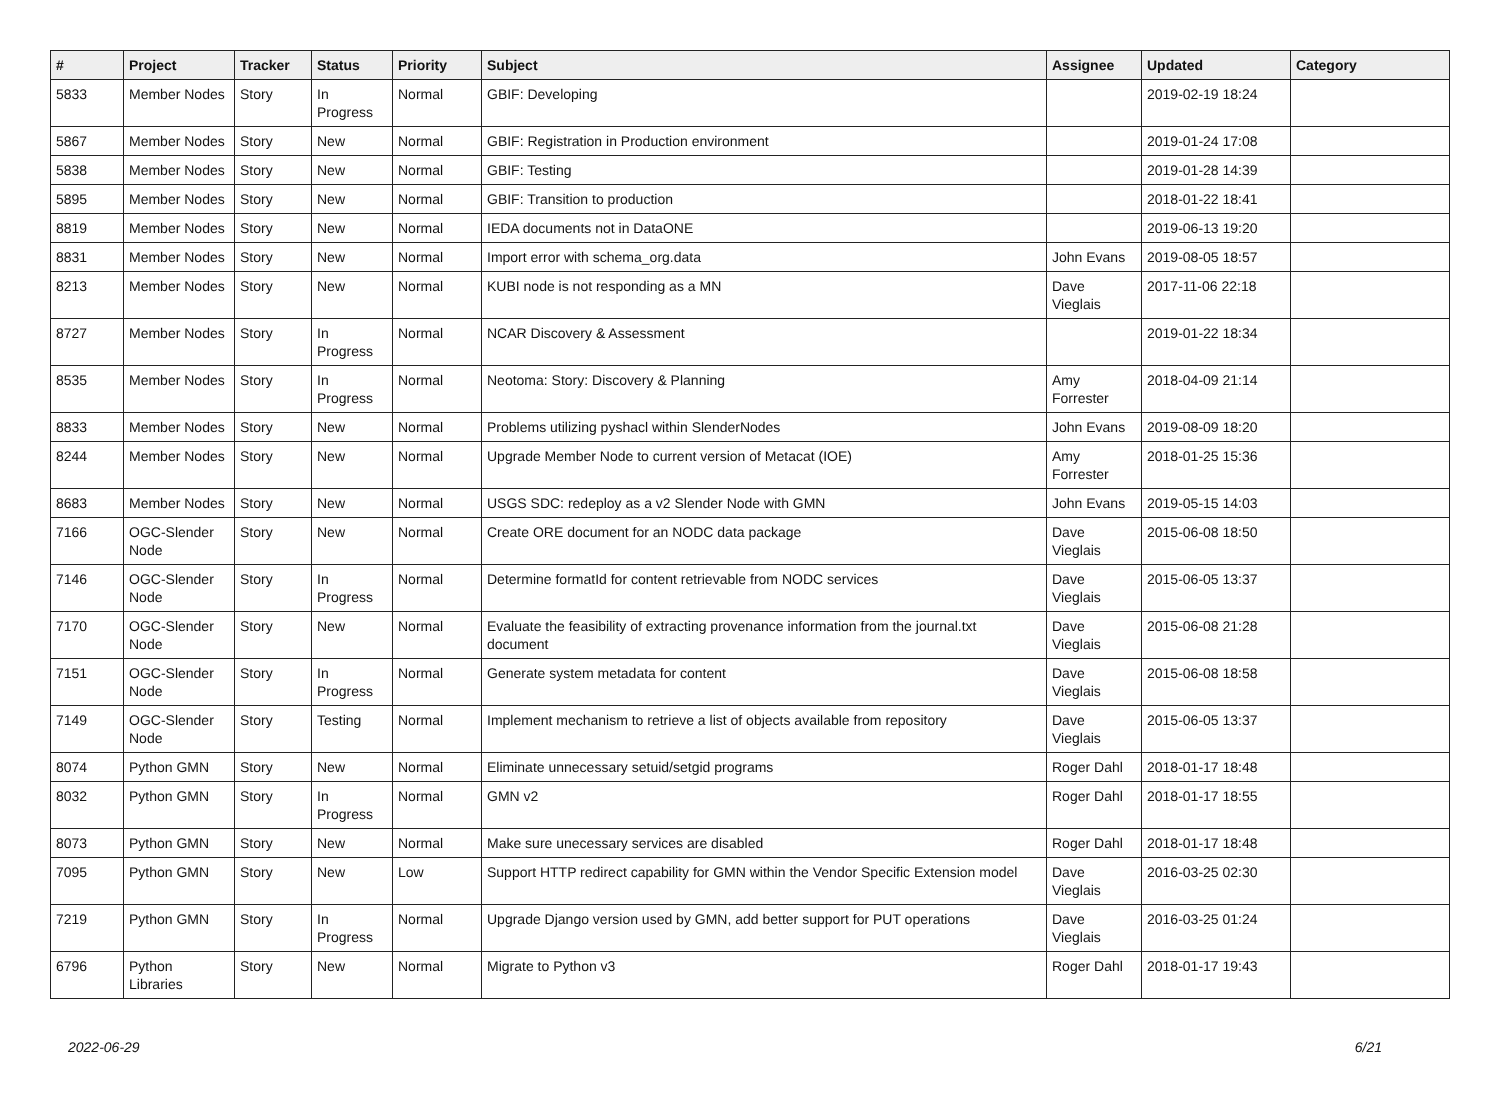| # | Project | Tracker | Status | Priority | Subject | Assignee | Updated | Category |
| --- | --- | --- | --- | --- | --- | --- | --- | --- |
| 5833 | Member Nodes | Story | In Progress | Normal | GBIF: Developing | | 2019-02-19 18:24 | |
| 5867 | Member Nodes | Story | New | Normal | GBIF: Registration in Production environment | | 2019-01-24 17:08 | |
| 5838 | Member Nodes | Story | New | Normal | GBIF: Testing | | 2019-01-28 14:39 | |
| 5895 | Member Nodes | Story | New | Normal | GBIF: Transition to production | | 2018-01-22 18:41 | |
| 8819 | Member Nodes | Story | New | Normal | IEDA documents not in DataONE | | 2019-06-13 19:20 | |
| 8831 | Member Nodes | Story | New | Normal | Import error with schema_org.data | John Evans | 2019-08-05 18:57 | |
| 8213 | Member Nodes | Story | New | Normal | KUBI node is not responding as a MN | Dave Vieglais | 2017-11-06 22:18 | |
| 8727 | Member Nodes | Story | In Progress | Normal | NCAR Discovery & Assessment | | 2019-01-22 18:34 | |
| 8535 | Member Nodes | Story | In Progress | Normal | Neotoma: Story: Discovery & Planning | Amy Forrester | 2018-04-09 21:14 | |
| 8833 | Member Nodes | Story | New | Normal | Problems utilizing pyshacl within SlenderNodes | John Evans | 2019-08-09 18:20 | |
| 8244 | Member Nodes | Story | New | Normal | Upgrade Member Node to current version of Metacat (IOE) | Amy Forrester | 2018-01-25 15:36 | |
| 8683 | Member Nodes | Story | New | Normal | USGS SDC: redeploy as a v2 Slender Node with GMN | John Evans | 2019-05-15 14:03 | |
| 7166 | OGC-Slender Node | Story | New | Normal | Create ORE document for an NODC data package | Dave Vieglais | 2015-06-08 18:50 | |
| 7146 | OGC-Slender Node | Story | In Progress | Normal | Determine formatId for content retrievable from NODC services | Dave Vieglais | 2015-06-05 13:37 | |
| 7170 | OGC-Slender Node | Story | New | Normal | Evaluate the feasibility of extracting provenance information from the journal.txt document | Dave Vieglais | 2015-06-08 21:28 | |
| 7151 | OGC-Slender Node | Story | In Progress | Normal | Generate system metadata for content | Dave Vieglais | 2015-06-08 18:58 | |
| 7149 | OGC-Slender Node | Story | Testing | Normal | Implement mechanism to retrieve a list of objects available from repository | Dave Vieglais | 2015-06-05 13:37 | |
| 8074 | Python GMN | Story | New | Normal | Eliminate unnecessary setuid/setgid programs | Roger Dahl | 2018-01-17 18:48 | |
| 8032 | Python GMN | Story | In Progress | Normal | GMN v2 | Roger Dahl | 2018-01-17 18:55 | |
| 8073 | Python GMN | Story | New | Normal | Make sure unecessary services are disabled | Roger Dahl | 2018-01-17 18:48 | |
| 7095 | Python GMN | Story | New | Low | Support HTTP redirect capability for GMN within the Vendor Specific Extension model | Dave Vieglais | 2016-03-25 02:30 | |
| 7219 | Python GMN | Story | In Progress | Normal | Upgrade Django version used by GMN, add better support for PUT operations | Dave Vieglais | 2016-03-25 01:24 | |
| 6796 | Python Libraries | Story | New | Normal | Migrate to Python v3 | Roger Dahl | 2018-01-17 19:43 | |
2022-06-29 6/21